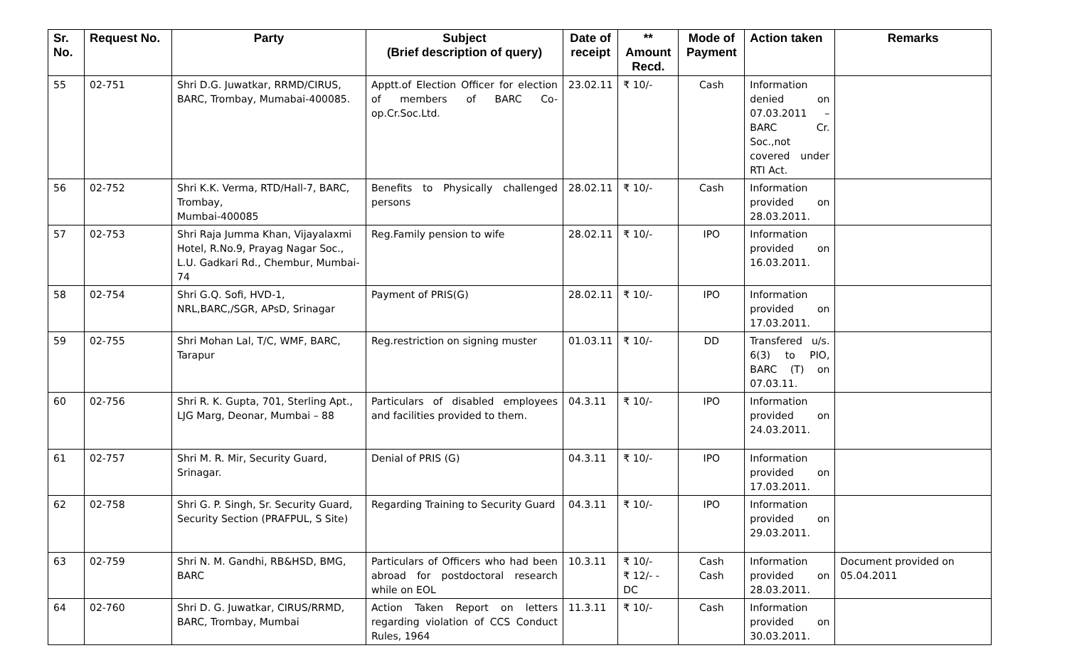| Sr. No. | Request No. | Party | Subject (Brief description of query) | Date of receipt | ** Amount Recd. | Mode of Payment | Action taken | Remarks |
| --- | --- | --- | --- | --- | --- | --- | --- | --- |
| 55 | 02-751 | Shri D.G. Juwatkar, RRMD/CIRUS, BARC, Trombay, Mumabai-400085. | Apptt.of Election Officer for election of members of BARC Co-op.Cr.Soc.Ltd. | 23.02.11 | ₹ 10/- | Cash | Information denied on 07.03.2011 – BARC Cr. Soc.,not covered under RTI Act. | |
| 56 | 02-752 | Shri K.K. Verma, RTD/Hall-7, BARC, Trombay, Mumbai-400085 | Benefits to Physically challenged persons | 28.02.11 | ₹ 10/- | Cash | Information provided on 28.03.2011. | |
| 57 | 02-753 | Shri Raja Jumma Khan, Vijayalaxmi Hotel, R.No.9, Prayag Nagar Soc., L.U. Gadkari Rd., Chembur, Mumbai-74 | Reg.Family pension to wife | 28.02.11 | ₹ 10/- | IPO | Information provided on 16.03.2011. | |
| 58 | 02-754 | Shri G.Q. Sofi, HVD-1, NRL,BARC,/SGR, APsD, Srinagar | Payment of PRIS(G) | 28.02.11 | ₹ 10/- | IPO | Information provided on 17.03.2011. | |
| 59 | 02-755 | Shri Mohan Lal, T/C, WMF, BARC, Tarapur | Reg.restriction on signing muster | 01.03.11 | ₹ 10/- | DD | Transfered u/s. 6(3) to PIO, BARC (T) on 07.03.11. | |
| 60 | 02-756 | Shri R. K. Gupta, 701, Sterling Apt., LJG Marg, Deonar, Mumbai – 88 | Particulars of disabled employees and facilities provided to them. | 04.3.11 | ₹ 10/- | IPO | Information provided on 24.03.2011. | |
| 61 | 02-757 | Shri M. R. Mir, Security Guard, Srinagar. | Denial of PRIS (G) | 04.3.11 | ₹ 10/- | IPO | Information provided on 17.03.2011. | |
| 62 | 02-758 | Shri G. P. Singh, Sr. Security Guard, Security Section (PRAFPUL, S Site) | Regarding Training to Security Guard | 04.3.11 | ₹ 10/- | IPO | Information provided on 29.03.2011. | |
| 63 | 02-759 | Shri N. M. Gandhi, RB&HSD, BMG, BARC | Particulars of Officers who had been abroad for postdoctoral research while on EOL | 10.3.11 | ₹ 10/- ₹ 12/- - DC | Cash Cash | Information provided on 28.03.2011. | Document provided on 05.04.2011 |
| 64 | 02-760 | Shri D. G. Juwatkar, CIRUS/RRMD, BARC, Trombay, Mumbai | Action Taken Report on letters regarding violation of CCS Conduct Rules, 1964 | 11.3.11 | ₹ 10/- | Cash | Information provided on 30.03.2011. | |